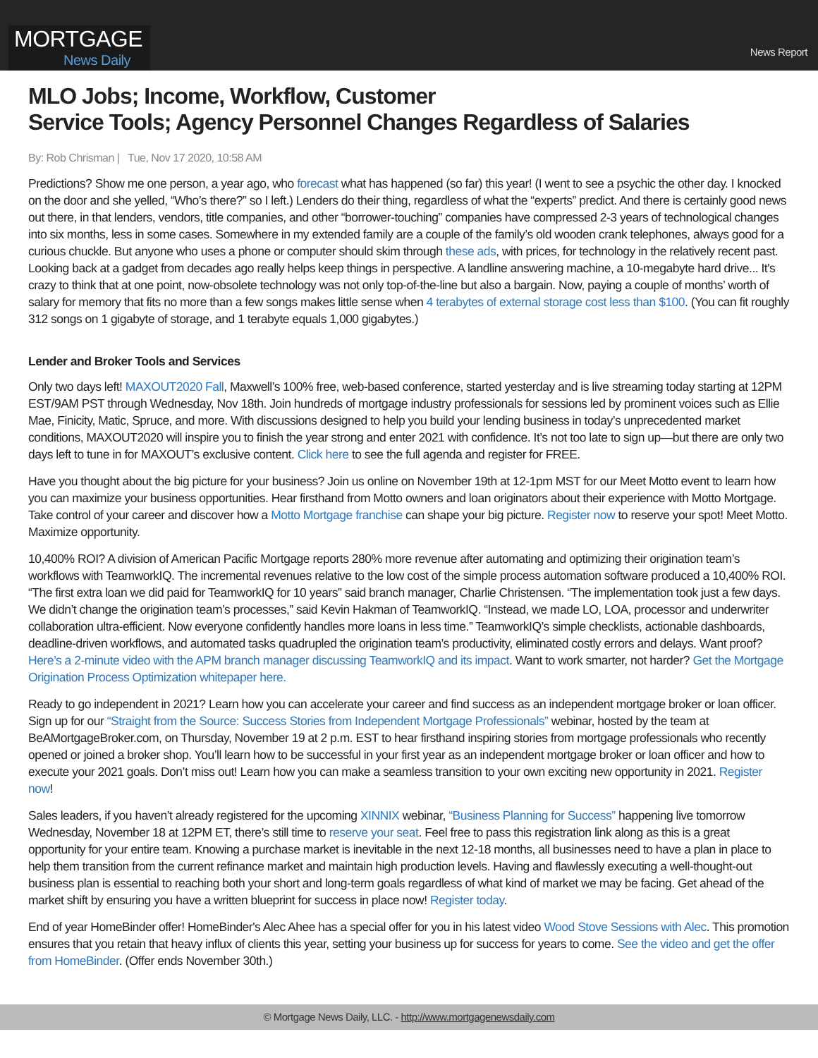MORTGAGE
News Daily
News Report
MLO Jobs; Income, Workflow, Customer
Service Tools; Agency Personnel Changes Regardless of Salaries
By: Rob Chrisman | Tue, Nov 17 2020, 10:58 AM
Predictions? Show me one person, a year ago, who forecast what has happened (so far) this year! (I went to see a psychic the other day. I knocked on the door and she yelled, “Who’s there?” so I left.) Lenders do their thing, regardless of what the “experts” predict. And there is certainly good news out there, in that lenders, vendors, title companies, and other “borrower-touching” companies have compressed 2-3 years of technological changes into six months, less in some cases. Somewhere in my extended family are a couple of the family’s old wooden crank telephones, always good for a curious chuckle. But anyone who uses a phone or computer should skim through these ads, with prices, for technology in the relatively recent past. Looking back at a gadget from decades ago really helps keep things in perspective. A landline answering machine, a 10-megabyte hard drive... It's crazy to think that at one point, now-obsolete technology was not only top-of-the-line but also a bargain. Now, paying a couple of months’ worth of salary for memory that fits no more than a few songs makes little sense when 4 terabytes of external storage cost less than $100. (You can fit roughly 312 songs on 1 gigabyte of storage, and 1 terabyte equals 1,000 gigabytes.)
Lender and Broker Tools and Services
Only two days left! MAXOUT2020 Fall, Maxwell’s 100% free, web-based conference, started yesterday and is live streaming today starting at 12PM EST/9AM PST through Wednesday, Nov 18th. Join hundreds of mortgage industry professionals for sessions led by prominent voices such as Ellie Mae, Finicity, Matic, Spruce, and more. With discussions designed to help you build your lending business in today’s unprecedented market conditions, MAXOUT2020 will inspire you to finish the year strong and enter 2021 with confidence. It’s not too late to sign up—but there are only two days left to tune in for MAXOUT’s exclusive content. Click here to see the full agenda and register for FREE.
Have you thought about the big picture for your business? Join us online on November 19th at 12-1pm MST for our Meet Motto event to learn how you can maximize your business opportunities. Hear firsthand from Motto owners and loan originators about their experience with Motto Mortgage. Take control of your career and discover how a Motto Mortgage franchise can shape your big picture. Register now to reserve your spot! Meet Motto. Maximize opportunity.
10,400% ROI? A division of American Pacific Mortgage reports 280% more revenue after automating and optimizing their origination team’s workflows with TeamworkIQ. The incremental revenues relative to the low cost of the simple process automation software produced a 10,400% ROI. “The first extra loan we did paid for TeamworkIQ for 10 years” said branch manager, Charlie Christensen. “The implementation took just a few days. We didn’t change the origination team’s processes,” said Kevin Hakman of TeamworkIQ. “Instead, we made LO, LOA, processor and underwriter collaboration ultra-efficient. Now everyone confidently handles more loans in less time.” TeamworkIQ’s simple checklists, actionable dashboards, deadline-driven workflows, and automated tasks quadrupled the origination team’s productivity, eliminated costly errors and delays. Want proof? Here’s a 2-minute video with the APM branch manager discussing TeamworkIQ and its impact. Want to work smarter, not harder? Get the Mortgage Origination Process Optimization whitepaper here.
Ready to go independent in 2021? Learn how you can accelerate your career and find success as an independent mortgage broker or loan officer. Sign up for our “Straight from the Source: Success Stories from Independent Mortgage Professionals” webinar, hosted by the team at BeAMortgageBroker.com, on Thursday, November 19 at 2 p.m. EST to hear firsthand inspiring stories from mortgage professionals who recently opened or joined a broker shop. You’ll learn how to be successful in your first year as an independent mortgage broker or loan officer and how to execute your 2021 goals. Don’t miss out! Learn how you can make a seamless transition to your own exciting new opportunity in 2021. Register now!
Sales leaders, if you haven’t already registered for the upcoming XINNIX webinar, “Business Planning for Success” happening live tomorrow Wednesday, November 18 at 12PM ET, there’s still time to reserve your seat. Feel free to pass this registration link along as this is a great opportunity for your entire team. Knowing a purchase market is inevitable in the next 12-18 months, all businesses need to have a plan in place to help them transition from the current refinance market and maintain high production levels. Having and flawlessly executing a well-thought-out business plan is essential to reaching both your short and long-term goals regardless of what kind of market we may be facing. Get ahead of the market shift by ensuring you have a written blueprint for success in place now! Register today.
End of year HomeBinder offer! HomeBinder's Alec Ahee has a special offer for you in his latest video Wood Stove Sessions with Alec. This promotion ensures that you retain that heavy influx of clients this year, setting your business up for success for years to come. See the video and get the offer from HomeBinder. (Offer ends November 30th.)
© Mortgage News Daily, LLC. - http://www.mortgagenewsdaily.com